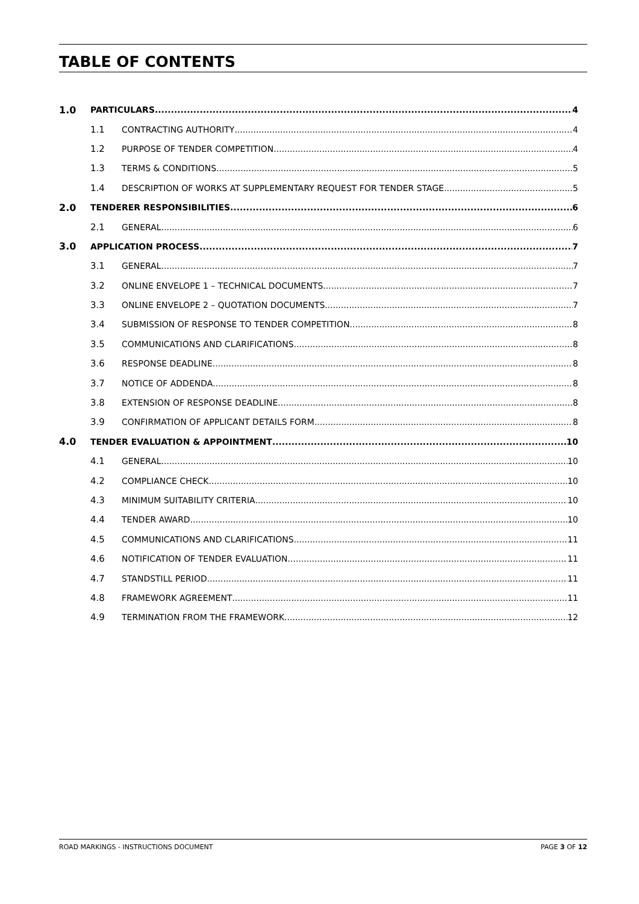TABLE OF CONTENTS
1.0 PARTICULARS 4
1.1 CONTRACTING AUTHORITY 4
1.2 PURPOSE OF TENDER COMPETITION 4
1.3 TERMS & CONDITIONS 5
1.4 DESCRIPTION OF WORKS AT SUPPLEMENTARY REQUEST FOR TENDER STAGE 5
2.0 TENDERER RESPONSIBILITIES 6
2.1 GENERAL 6
3.0 APPLICATION PROCESS 7
3.1 GENERAL 7
3.2 ONLINE ENVELOPE 1 – TECHNICAL DOCUMENTS 7
3.3 ONLINE ENVELOPE 2 – QUOTATION DOCUMENTS 7
3.4 SUBMISSION OF RESPONSE TO TENDER COMPETITION 8
3.5 COMMUNICATIONS AND CLARIFICATIONS 8
3.6 RESPONSE DEADLINE 8
3.7 NOTICE OF ADDENDA 8
3.8 EXTENSION OF RESPONSE DEADLINE 8
3.9 CONFIRMATION OF APPLICANT DETAILS FORM 8
4.0 TENDER EVALUATION & APPOINTMENT 10
4.1 GENERAL 10
4.2 COMPLIANCE CHECK 10
4.3 MINIMUM SUITABILITY CRITERIA 10
4.4 TENDER AWARD 10
4.5 COMMUNICATIONS AND CLARIFICATIONS 11
4.6 NOTIFICATION OF TENDER EVALUATION 11
4.7 STANDSTILL PERIOD 11
4.8 FRAMEWORK AGREEMENT 11
4.9 TERMINATION FROM THE FRAMEWORK 12
ROAD MARKINGS - INSTRUCTIONS DOCUMENT PAGE 3 OF 12